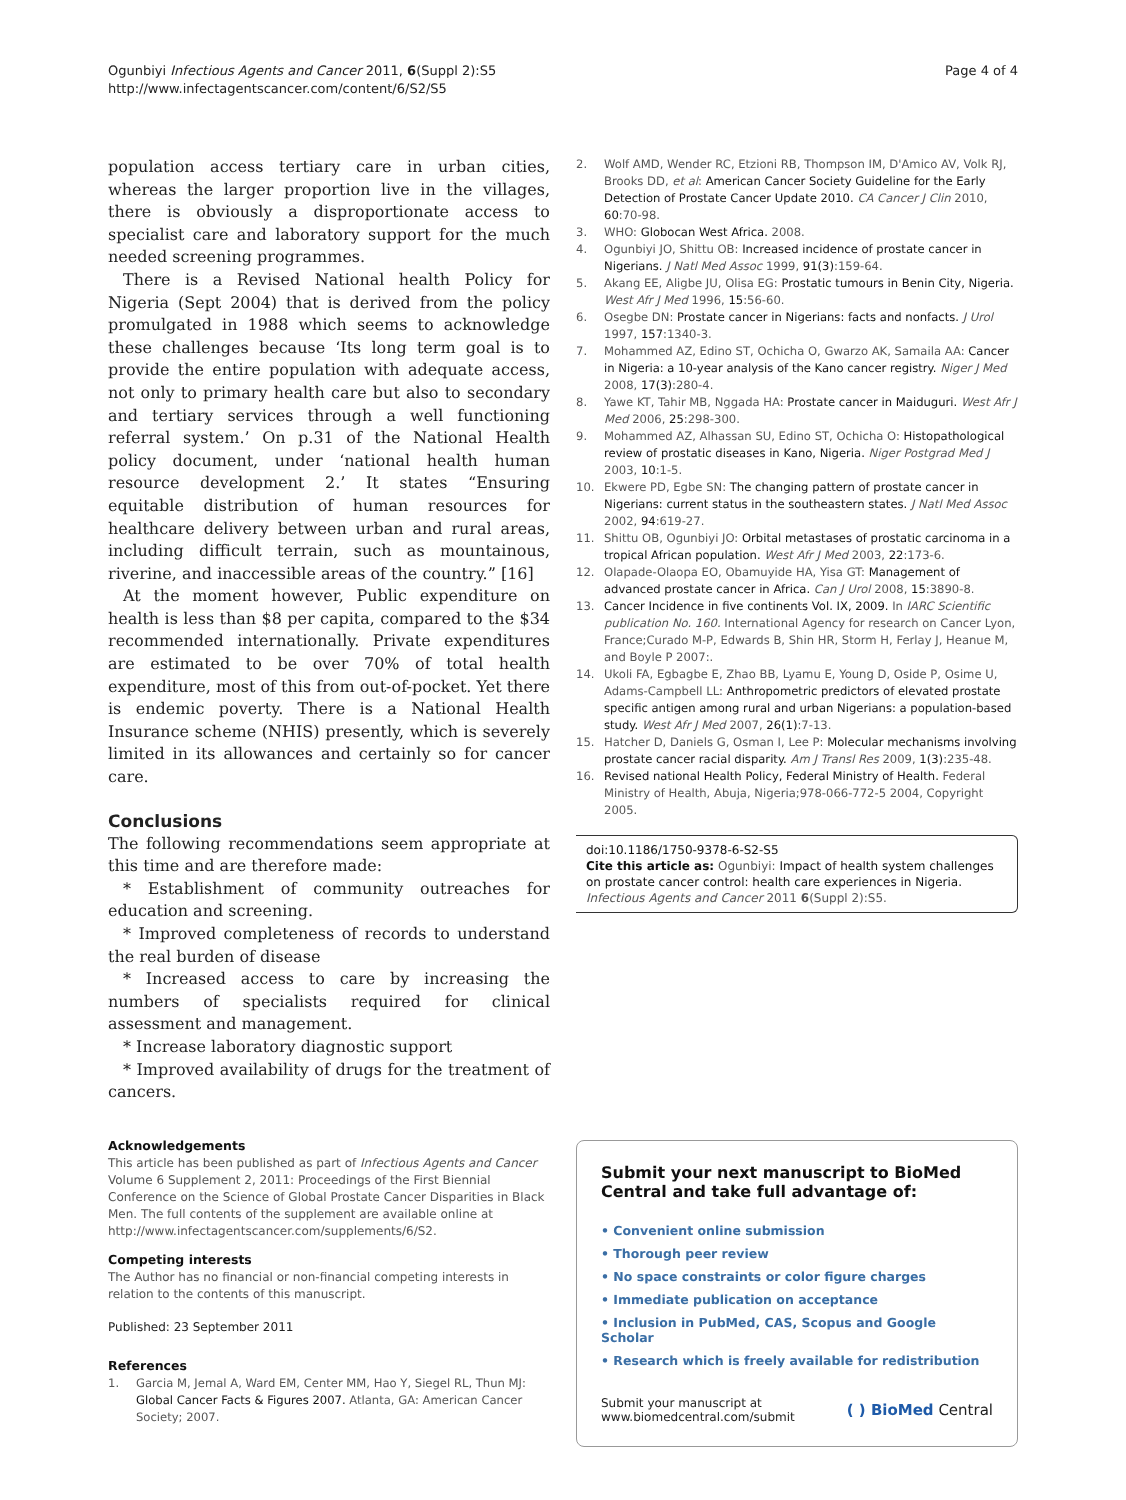Ogunbiyi Infectious Agents and Cancer 2011, 6(Suppl 2):S5
http://www.infectagentscancer.com/content/6/S2/S5
Page 4 of 4
population access tertiary care in urban cities, whereas the larger proportion live in the villages, there is obviously a disproportionate access to specialist care and laboratory support for the much needed screening programmes.
There is a Revised National health Policy for Nigeria (Sept 2004) that is derived from the policy promulgated in 1988 which seems to acknowledge these challenges because ‘Its long term goal is to provide the entire population with adequate access, not only to primary health care but also to secondary and tertiary services through a well functioning referral system.’ On p.31 of the National Health policy document, under ‘national health human resource development 2.’ It states “Ensuring equitable distribution of human resources for healthcare delivery between urban and rural areas, including difficult terrain, such as mountainous, riverine, and inaccessible areas of the country.” [16]
At the moment however, Public expenditure on health is less than $8 per capita, compared to the $34 recommended internationally. Private expenditures are estimated to be over 70% of total health expenditure, most of this from out-of-pocket. Yet there is endemic poverty. There is a National Health Insurance scheme (NHIS) presently, which is severely limited in its allowances and certainly so for cancer care.
Conclusions
The following recommendations seem appropriate at this time and are therefore made:
* Establishment of community outreaches for education and screening.
* Improved completeness of records to understand the real burden of disease
* Increased access to care by increasing the numbers of specialists required for clinical assessment and management.
* Increase laboratory diagnostic support
* Improved availability of drugs for the treatment of cancers.
Acknowledgements
This article has been published as part of Infectious Agents and Cancer Volume 6 Supplement 2, 2011: Proceedings of the First Biennial Conference on the Science of Global Prostate Cancer Disparities in Black Men. The full contents of the supplement are available online at http://www.infectagentscancer.com/supplements/6/S2.
Competing interests
The Author has no financial or non-financial competing interests in relation to the contents of this manuscript.
Published: 23 September 2011
References
1. Garcia M, Jemal A, Ward EM, Center MM, Hao Y, Siegel RL, Thun MJ: Global Cancer Facts & Figures 2007. Atlanta, GA: American Cancer Society; 2007.
2. Wolf AMD, Wender RC, Etzioni RB, Thompson IM, D'Amico AV, Volk RJ, Brooks DD, et al: American Cancer Society Guideline for the Early Detection of Prostate Cancer Update 2010. CA Cancer J Clin 2010, 60:70-98.
3. WHO: Globocan West Africa. 2008.
4. Ogunbiyi JO, Shittu OB: Increased incidence of prostate cancer in Nigerians. J Natl Med Assoc 1999, 91(3):159-64.
5. Akang EE, Aligbe JU, Olisa EG: Prostatic tumours in Benin City, Nigeria. West Afr J Med 1996, 15:56-60.
6. Osegbe DN: Prostate cancer in Nigerians: facts and nonfacts. J Urol 1997, 157:1340-3.
7. Mohammed AZ, Edino ST, Ochicha O, Gwarzo AK, Samaila AA: Cancer in Nigeria: a 10-year analysis of the Kano cancer registry. Niger J Med 2008, 17(3):280-4.
8. Yawe KT, Tahir MB, Nggada HA: Prostate cancer in Maiduguri. West Afr J Med 2006, 25:298-300.
9. Mohammed AZ, Alhassan SU, Edino ST, Ochicha O: Histopathological review of prostatic diseases in Kano, Nigeria. Niger Postgrad Med J 2003, 10:1-5.
10. Ekwere PD, Egbe SN: The changing pattern of prostate cancer in Nigerians: current status in the southeastern states. J Natl Med Assoc 2002, 94:619-27.
11. Shittu OB, Ogunbiyi JO: Orbital metastases of prostatic carcinoma in a tropical African population. West Afr J Med 2003, 22:173-6.
12. Olapade-Olaopa EO, Obamuyide HA, Yisa GT: Management of advanced prostate cancer in Africa. Can J Urol 2008, 15:3890-8.
13. Cancer Incidence in five continents Vol. IX, 2009. In IARC Scientific publication No. 160. International Agency for research on Cancer Lyon, France;Curado M-P, Edwards B, Shin HR, Storm H, Ferlay J, Heanue M, and Boyle P 2007:.
14. Ukoli FA, Egbagbe E, Zhao BB, Lyamu E, Young D, Oside P, Osime U, Adams-Campbell LL: Anthropometric predictors of elevated prostate specific antigen among rural and urban Nigerians: a population-based study. West Afr J Med 2007, 26(1):7-13.
15. Hatcher D, Daniels G, Osman I, Lee P: Molecular mechanisms involving prostate cancer racial disparity. Am J Transl Res 2009, 1(3):235-48.
16. Revised national Health Policy, Federal Ministry of Health. Federal Ministry of Health, Abuja, Nigeria;978-066-772-5 2004, Copyright 2005.
doi:10.1186/1750-9378-6-S2-S5
Cite this article as: Ogunbiyi: Impact of health system challenges on prostate cancer control: health care experiences in Nigeria. Infectious Agents and Cancer 2011 6(Suppl 2):S5.
Submit your next manuscript to BioMed Central and take full advantage of:
• Convenient online submission
• Thorough peer review
• No space constraints or color figure charges
• Immediate publication on acceptance
• Inclusion in PubMed, CAS, Scopus and Google Scholar
• Research which is freely available for redistribution
Submit your manuscript at
www.biomedcentral.com/submit
( ) BioMed Central